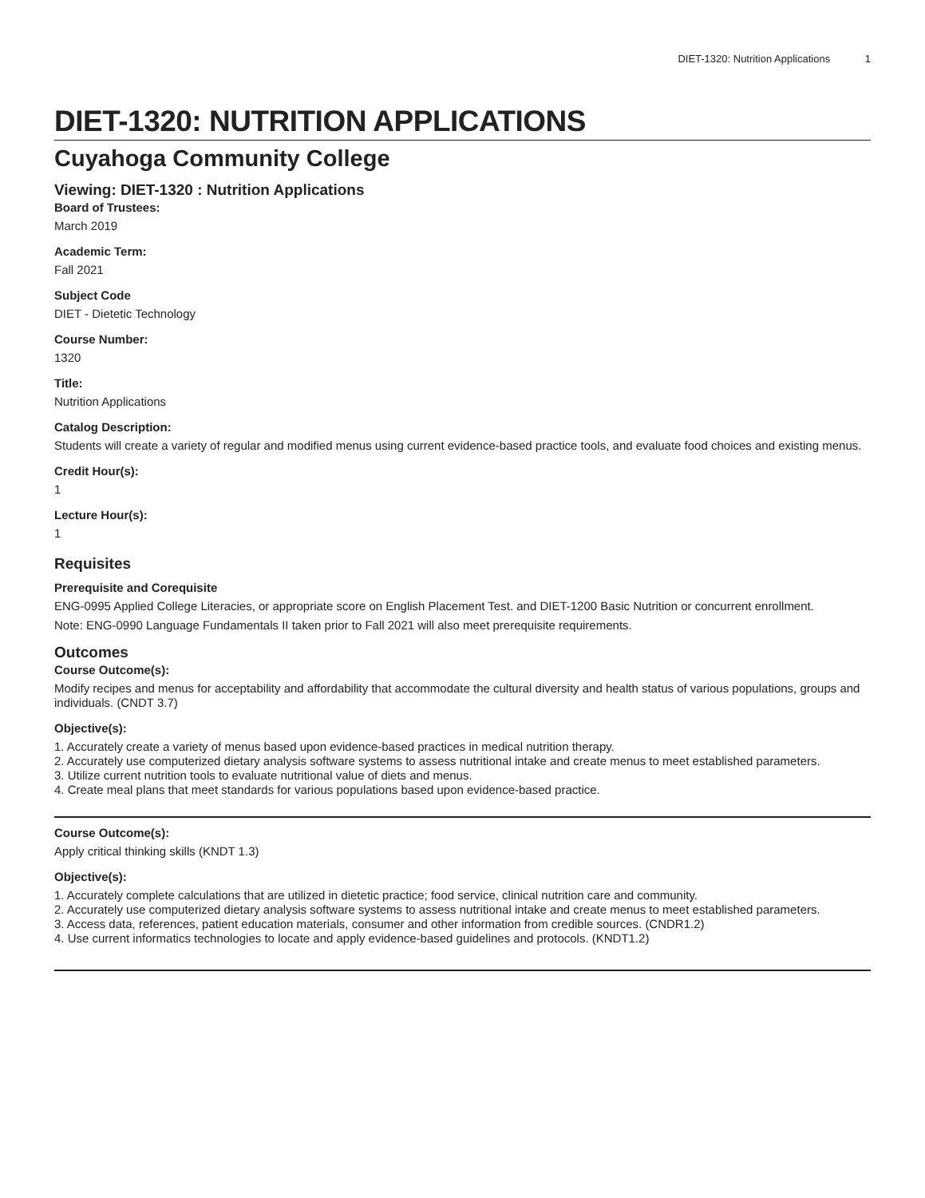DIET-1320: Nutrition Applications 1
DIET-1320: NUTRITION APPLICATIONS
Cuyahoga Community College
Viewing: DIET-1320 : Nutrition Applications
Board of Trustees:
March 2019
Academic Term:
Fall 2021
Subject Code
DIET - Dietetic Technology
Course Number:
1320
Title:
Nutrition Applications
Catalog Description:
Students will create a variety of regular and modified menus using current evidence-based practice tools, and evaluate food choices and existing menus.
Credit Hour(s):
1
Lecture Hour(s):
1
Requisites
Prerequisite and Corequisite
ENG-0995 Applied College Literacies, or appropriate score on English Placement Test. and DIET-1200 Basic Nutrition or concurrent enrollment.
Note: ENG-0990 Language Fundamentals II taken prior to Fall 2021 will also meet prerequisite requirements.
Outcomes
Course Outcome(s):
Modify recipes and menus for acceptability and affordability that accommodate the cultural diversity and health status of various populations, groups and individuals. (CNDT 3.7)
Objective(s):
1. Accurately create a variety of menus based upon evidence-based practices in medical nutrition therapy.
2. Accurately use computerized dietary analysis software systems to assess nutritional intake and create menus to meet established parameters.
3. Utilize current nutrition tools to evaluate nutritional value of diets and menus.
4. Create meal plans that meet standards for various populations based upon evidence-based practice.
Course Outcome(s):
Apply critical thinking skills (KNDT 1.3)
Objective(s):
1. Accurately complete calculations that are utilized in dietetic practice; food service, clinical nutrition care and community.
2. Accurately use computerized dietary analysis software systems to assess nutritional intake and create menus to meet established parameters.
3. Access data, references, patient education materials, consumer and other information from credible sources. (CNDR1.2)
4. Use current informatics technologies to locate and apply evidence-based guidelines and protocols. (KNDT1.2)